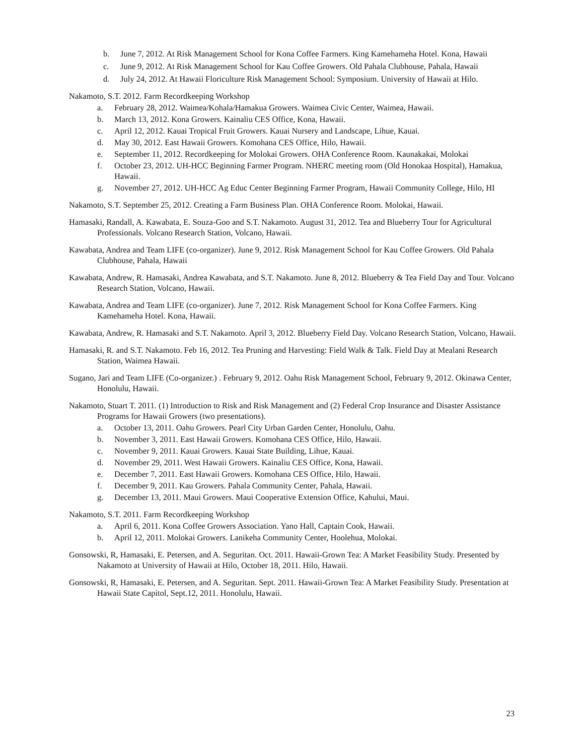b. June 7, 2012. At Risk Management School for Kona Coffee Farmers. King Kamehameha Hotel. Kona, Hawaii
c. June 9, 2012. At Risk Management School for Kau Coffee Growers. Old Pahala Clubhouse, Pahala, Hawaii
d. July 24, 2012. At Hawaii Floriculture Risk Management School: Symposium. University of Hawaii at Hilo.
Nakamoto, S.T. 2012. Farm Recordkeeping Workshop
a. February 28, 2012. Waimea/Kohala/Hamakua Growers. Waimea Civic Center, Waimea, Hawaii.
b. March 13, 2012. Kona Growers. Kainaliu CES Office, Kona, Hawaii.
c. April 12, 2012. Kauai Tropical Fruit Growers. Kauai Nursery and Landscape, Lihue, Kauai.
d. May 30, 2012. East Hawaii Growers. Komohana CES Office, Hilo, Hawaii.
e. September 11, 2012. Recordkeeping for Molokai Growers. OHA Conference Room. Kaunakakai, Molokai
f. October 23, 2012. UH-HCC Beginning Farmer Program. NHERC meeting room (Old Honokaa Hospital), Hamakua, Hawaii.
g. November 27, 2012. UH-HCC Ag Educ Center Beginning Farmer Program, Hawaii Community College, Hilo, HI
Nakamoto, S.T. September 25, 2012. Creating a Farm Business Plan. OHA Conference Room. Molokai, Hawaii.
Hamasaki, Randall, A. Kawabata, E. Souza-Goo and S.T. Nakamoto. August 31, 2012. Tea and Blueberry Tour for Agricultural Professionals. Volcano Research Station, Volcano, Hawaii.
Kawabata, Andrea and Team LIFE (co-organizer). June 9, 2012. Risk Management School for Kau Coffee Growers. Old Pahala Clubhouse, Pahala, Hawaii
Kawabata, Andrew, R. Hamasaki, Andrea Kawabata, and S.T. Nakamoto. June 8, 2012. Blueberry & Tea Field Day and Tour. Volcano Research Station, Volcano, Hawaii.
Kawabata, Andrea and Team LIFE (co-organizer). June 7, 2012. Risk Management School for Kona Coffee Farmers. King Kamehameha Hotel. Kona, Hawaii.
Kawabata, Andrew, R. Hamasaki and S.T. Nakamoto. April 3, 2012. Blueberry Field Day. Volcano Research Station, Volcano, Hawaii.
Hamasaki, R. and S.T. Nakamoto. Feb 16, 2012. Tea Pruning and Harvesting: Field Walk & Talk. Field Day at Mealani Research Station, Waimea Hawaii.
Sugano, Jari and Team LIFE (Co-organizer.) . February 9, 2012. Oahu Risk Management School, February 9, 2012. Okinawa Center, Honolulu, Hawaii.
Nakamoto, Stuart T. 2011. (1) Introduction to Risk and Risk Management and (2) Federal Crop Insurance and Disaster Assistance Programs for Hawaii Growers (two presentations).
a. October 13, 2011. Oahu Growers. Pearl City Urban Garden Center, Honolulu, Oahu.
b. November 3, 2011. East Hawaii Growers. Komohana CES Office, Hilo, Hawaii.
c. November 9, 2011. Kauai Growers. Kauai State Building, Lihue, Kauai.
d. November 29, 2011. West Hawaii Growers. Kainaliu CES Office, Kona, Hawaii.
e. December 7, 2011. East Hawaii Growers. Komohana CES Office, Hilo, Hawaii.
f. December 9, 2011. Kau Growers. Pahala Community Center, Pahala, Hawaii.
g. December 13, 2011. Maui Growers. Maui Cooperative Extension Office, Kahului, Maui.
Nakamoto, S.T. 2011. Farm Recordkeeping Workshop
a. April 6, 2011. Kona Coffee Growers Association. Yano Hall, Captain Cook, Hawaii.
b. April 12, 2011. Molokai Growers. Lanikeha Community Center, Hoolehua, Molokai.
Gonsowski, R, Hamasaki, E. Petersen, and A. Seguritan. Oct. 2011. Hawaii-Grown Tea: A Market Feasibility Study. Presented by Nakamoto at University of Hawaii at Hilo, October 18, 2011. Hilo, Hawaii.
Gonsowski, R, Hamasaki, E. Petersen, and A. Seguritan. Sept. 2011. Hawaii-Grown Tea: A Market Feasibility Study. Presentation at Hawaii State Capitol, Sept.12, 2011. Honolulu, Hawaii.
23